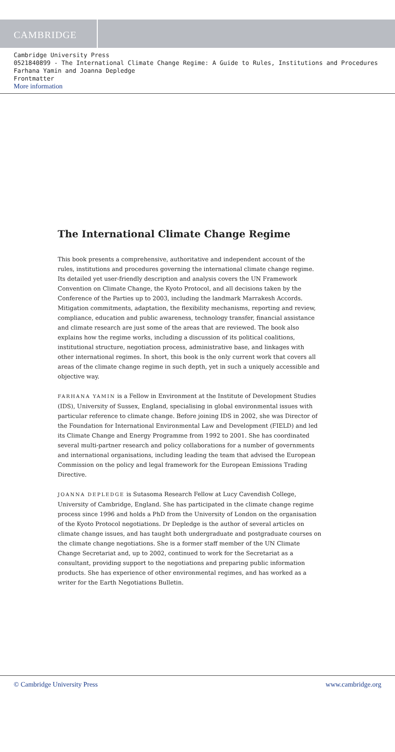CAMBRIDGE
Cambridge University Press
0521840899 - The International Climate Change Regime: A Guide to Rules, Institutions and Procedures
Farhana Yamin and Joanna Depledge
Frontmatter
More information
The International Climate Change Regime
This book presents a comprehensive, authoritative and independent account of the rules, institutions and procedures governing the international climate change regime. Its detailed yet user-friendly description and analysis covers the UN Framework Convention on Climate Change, the Kyoto Protocol, and all decisions taken by the Conference of the Parties up to 2003, including the landmark Marrakesh Accords. Mitigation commitments, adaptation, the flexibility mechanisms, reporting and review, compliance, education and public awareness, technology transfer, financial assistance and climate research are just some of the areas that are reviewed. The book also explains how the regime works, including a discussion of its political coalitions, institutional structure, negotiation process, administrative base, and linkages with other international regimes. In short, this book is the only current work that covers all areas of the climate change regime in such depth, yet in such a uniquely accessible and objective way.
FARHANA YAMIN is a Fellow in Environment at the Institute of Development Studies (IDS), University of Sussex, England, specialising in global environmental issues with particular reference to climate change. Before joining IDS in 2002, she was Director of the Foundation for International Environmental Law and Development (FIELD) and led its Climate Change and Energy Programme from 1992 to 2001. She has coordinated several multi-partner research and policy collaborations for a number of governments and international organisations, including leading the team that advised the European Commission on the policy and legal framework for the European Emissions Trading Directive.
JOANNA DEPLEDGE is Sutasoma Research Fellow at Lucy Cavendish College, University of Cambridge, England. She has participated in the climate change regime process since 1996 and holds a PhD from the University of London on the organisation of the Kyoto Protocol negotiations. Dr Depledge is the author of several articles on climate change issues, and has taught both undergraduate and postgraduate courses on the climate change negotiations. She is a former staff member of the UN Climate Change Secretariat and, up to 2002, continued to work for the Secretariat as a consultant, providing support to the negotiations and preparing public information products. She has experience of other environmental regimes, and has worked as a writer for the Earth Negotiations Bulletin.
© Cambridge University Press www.cambridge.org